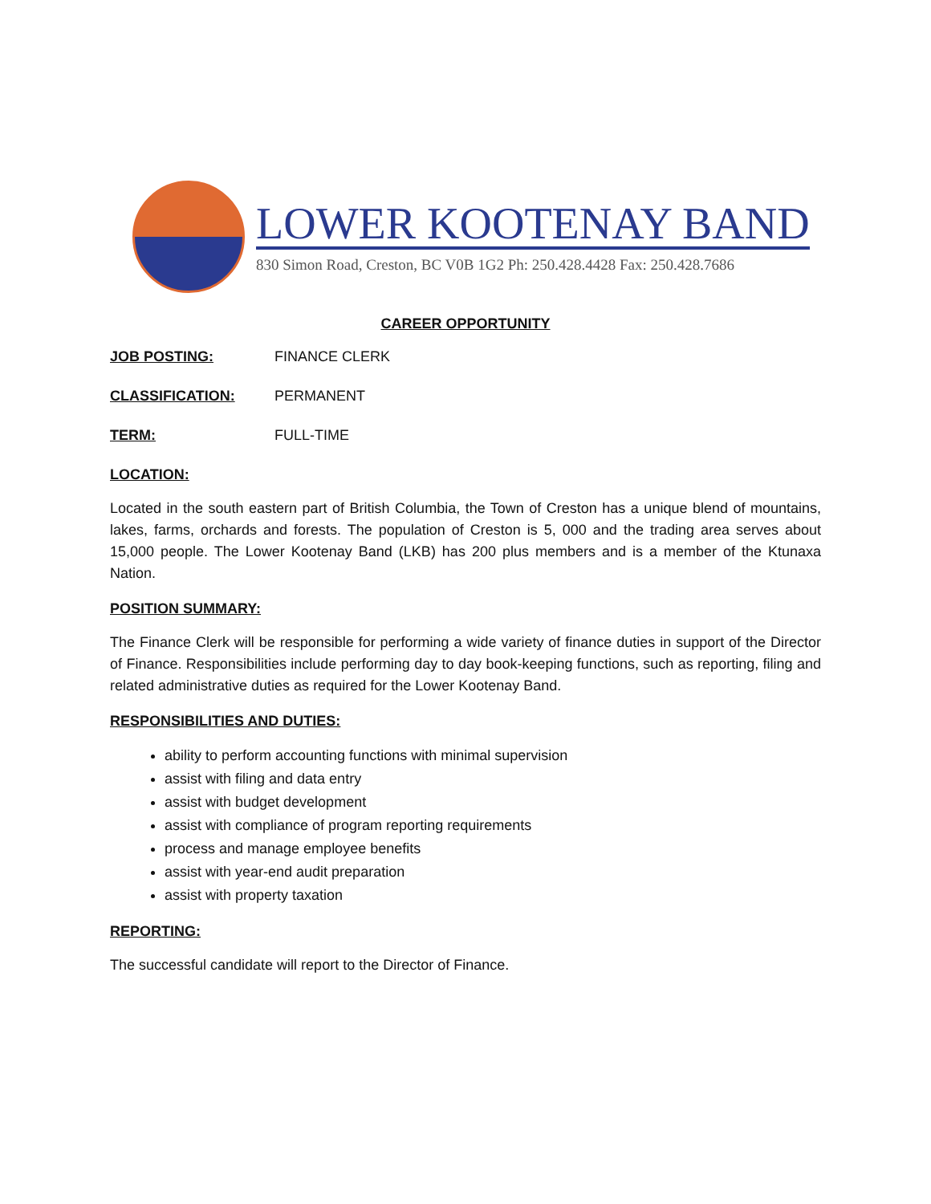LOWER KOOTENAY BAND
830 Simon Road, Creston, BC V0B 1G2 Ph: 250.428.4428 Fax: 250.428.7686
CAREER OPPORTUNITY
JOB POSTING: FINANCE CLERK
CLASSIFICATION: PERMANENT
TERM: FULL-TIME
LOCATION:
Located in the south eastern part of British Columbia, the Town of Creston has a unique blend of mountains, lakes, farms, orchards and forests. The population of Creston is 5, 000 and the trading area serves about 15,000 people. The Lower Kootenay Band (LKB) has 200 plus members and is a member of the Ktunaxa Nation.
POSITION SUMMARY:
The Finance Clerk will be responsible for performing a wide variety of finance duties in support of the Director of Finance. Responsibilities include performing day to day book-keeping functions, such as reporting, filing and related administrative duties as required for the Lower Kootenay Band.
RESPONSIBILITIES AND DUTIES:
ability to perform accounting functions with minimal supervision
assist with filing and data entry
assist with budget development
assist with compliance of program reporting requirements
process and manage employee benefits
assist with year-end audit preparation
assist with property taxation
REPORTING:
The successful candidate will report to the Director of Finance.